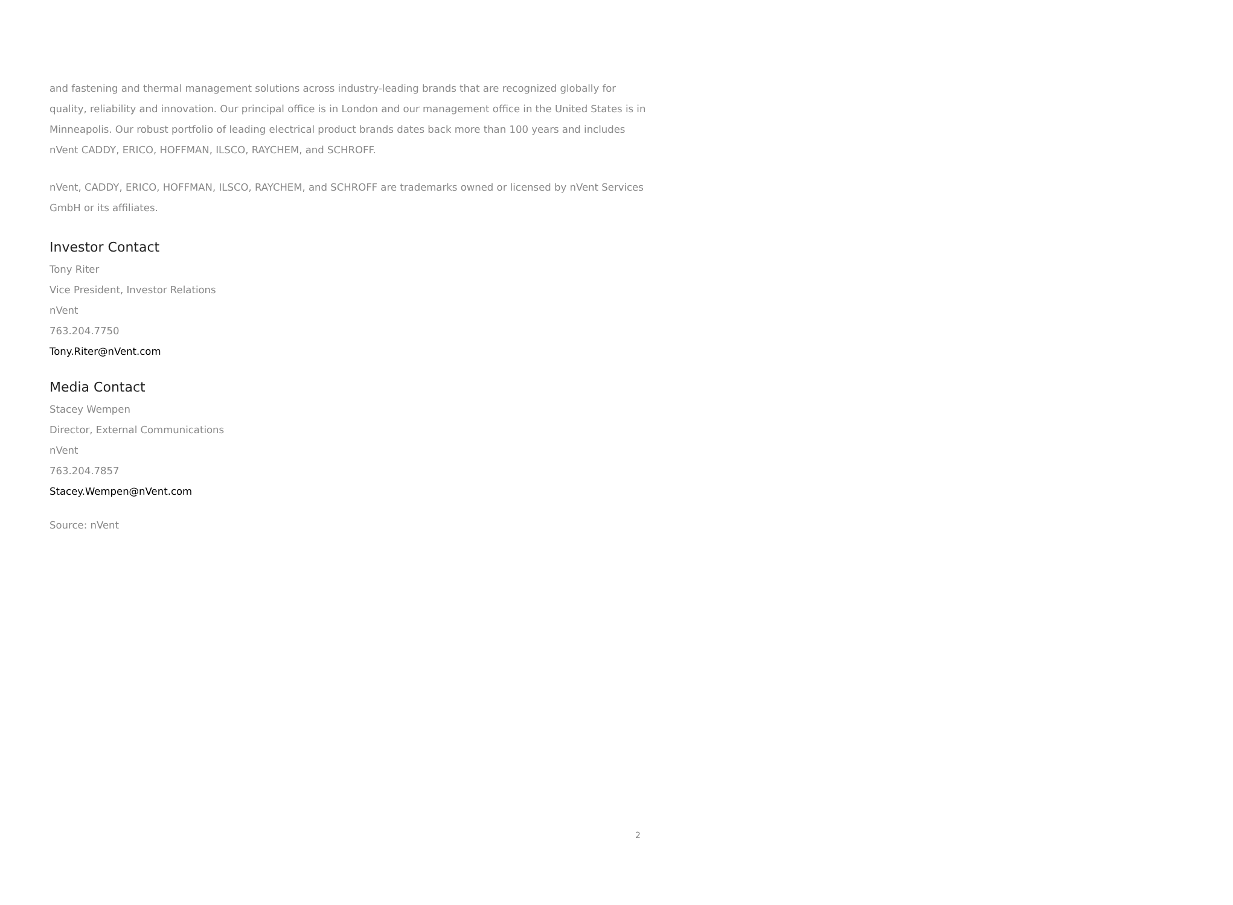and fastening and thermal management solutions across industry-leading brands that are recognized globally for quality, reliability and innovation. Our principal office is in London and our management office in the United States is in Minneapolis. Our robust portfolio of leading electrical product brands dates back more than 100 years and includes nVent CADDY, ERICO, HOFFMAN, ILSCO, RAYCHEM, and SCHROFF.
nVent, CADDY, ERICO, HOFFMAN, ILSCO, RAYCHEM, and SCHROFF are trademarks owned or licensed by nVent Services GmbH or its affiliates.
Investor Contact
Tony Riter
Vice President, Investor Relations
nVent
763.204.7750
Tony.Riter@nVent.com
Media Contact
Stacey Wempen
Director, External Communications
nVent
763.204.7857
Stacey.Wempen@nVent.com
Source: nVent
2